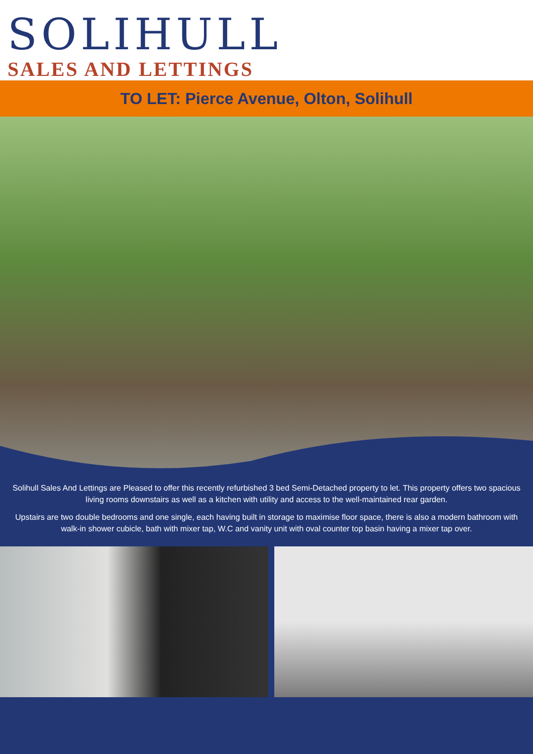SOLIHULL
SALES AND LETTINGS
TO LET: Pierce Avenue, Olton, Solihull
Solihull Sales And Lettings are Pleased to offer this recently refurbished 3 bed Semi-Detached property to let. This property offers two spacious living rooms downstairs as well as a kitchen with utility and access to the well-maintained rear garden.
Upstairs are two double bedrooms and one single, each having built in storage to maximise floor space, there is also a modern bathroom with walk-in shower cubicle, bath with mixer tap, W.C and vanity unit with oval counter top basin having a mixer tap over.